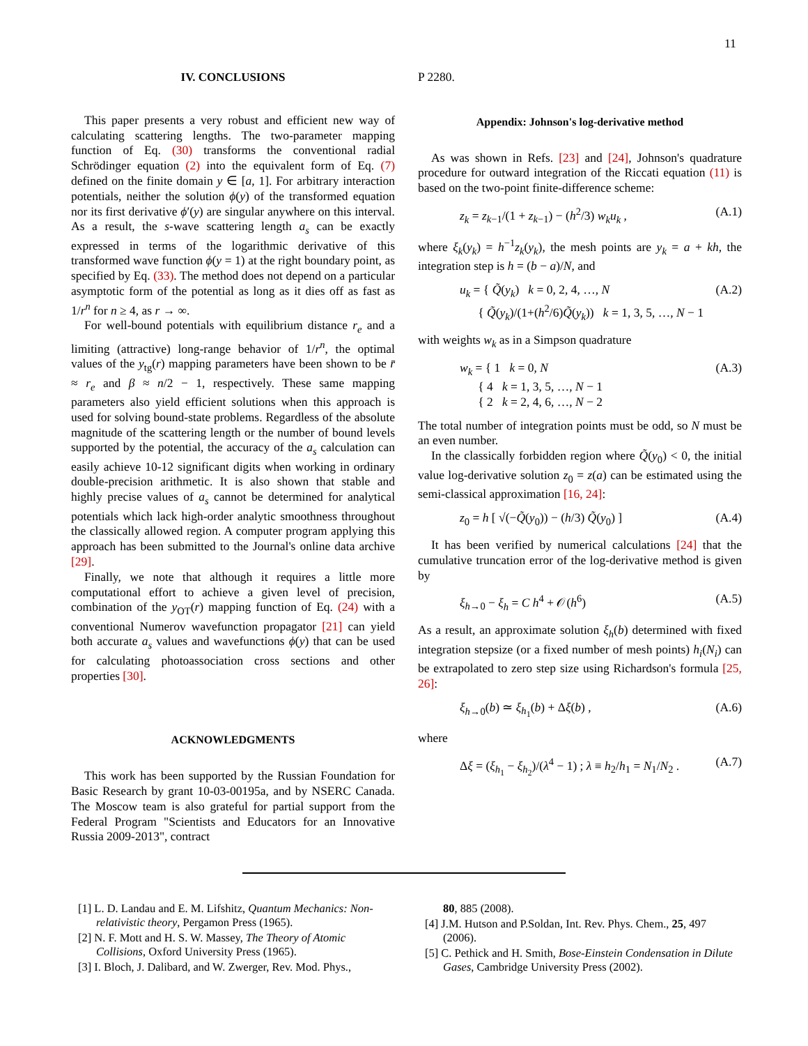11
IV. CONCLUSIONS
This paper presents a very robust and efficient new way of calculating scattering lengths. The two-parameter mapping function of Eq. (30) transforms the conventional radial Schrödinger equation (2) into the equivalent form of Eq. (7) defined on the finite domain y ∈ [a, 1]. For arbitrary interaction potentials, neither the solution ϕ(y) of the transformed equation nor its first derivative ϕ′(y) are singular anywhere on this interval. As a result, the s-wave scattering length a<sub>s</sub> can be exactly expressed in terms of the logarithmic derivative of this transformed wave function ϕ(y = 1) at the right boundary point, as specified by Eq. (33). The method does not depend on a particular asymptotic form of the potential as long as it dies off as fast as 1/r<sup>n</sup> for n ≥ 4, as r → ∞.
For well-bound potentials with equilibrium distance r<sub>e</sub> and a limiting (attractive) long-range behavior of 1/r<sup>n</sup>, the optimal values of the y<sub>tg</sub>(r) mapping parameters have been shown to be r̄ ≈ r<sub>e</sub> and β ≈ n/2 − 1, respectively. These same mapping parameters also yield efficient solutions when this approach is used for solving bound-state problems. Regardless of the absolute magnitude of the scattering length or the number of bound levels supported by the potential, the accuracy of the a<sub>s</sub> calculation can easily achieve 10-12 significant digits when working in ordinary double-precision arithmetic. It is also shown that stable and highly precise values of a<sub>s</sub> cannot be determined for analytical potentials which lack high-order analytic smoothness throughout the classically allowed region. A computer program applying this approach has been submitted to the Journal's online data archive [29].
Finally, we note that although it requires a little more computational effort to achieve a given level of precision, combination of the y<sub>OT</sub>(r) mapping function of Eq. (24) with a conventional Numerov wavefunction propagator [21] can yield both accurate a<sub>s</sub> values and wavefunctions ϕ(y) that can be used for calculating photoassociation cross sections and other properties [30].
ACKNOWLEDGMENTS
This work has been supported by the Russian Foundation for Basic Research by grant 10-03-00195a, and by NSERC Canada. The Moscow team is also grateful for partial support from the Federal Program "Scientists and Educators for an Innovative Russia 2009-2013", contract
P 2280.
Appendix: Johnson's log-derivative method
As was shown in Refs. [23] and [24], Johnson's quadrature procedure for outward integration of the Riccati equation (11) is based on the two-point finite-difference scheme:
z<sub>k</sub> = z<sub>k−1</sub>/(1 + z<sub>k−1</sub>) − (h<sup>2</sup>/3) w<sub>k</sub>u<sub>k</sub> , (A.1)
where ξ<sub>k</sub>(y<sub>k</sub>) = h<sup>−1</sup>z<sub>k</sub>(y<sub>k</sub>), the mesh points are y<sub>k</sub> = a + kh, the integration step is h = (b − a)/N, and
u<sub>k</sub> = { Q̃(y<sub>k</sub>) k = 0, 2, 4, …, N
{ Q̃(y<sub>k</sub>)/(1+(h<sup>2</sup>/6)Q̃(y<sub>k</sub>)) k = 1, 3, 5, …, N − 1 (A.2)
with weights w<sub>k</sub> as in a Simpson quadrature
w<sub>k</sub> = { 1 k = 0, N
{ 4 k = 1, 3, 5, …, N − 1
{ 2 k = 2, 4, 6, …, N − 2 (A.3)
The total number of integration points must be odd, so N must be an even number.
In the classically forbidden region where Q̃(y<sub>0</sub>) < 0, the initial value log-derivative solution z<sub>0</sub> = z(a) can be estimated using the semi-classical approximation [16, 24]:
z<sub>0</sub> = h [ √(−Q̃(y<sub>0</sub>)) − (h/3) Q̃(y<sub>0</sub>) ] (A.4)
It has been verified by numerical calculations [24] that the cumulative truncation error of the log-derivative method is given by
ξ<sub>h→0</sub> − ξ<sub>h</sub> = C h<sup>4</sup> + 𝒪(h<sup>6</sup>) (A.5)
As a result, an approximate solution ξ<sub>h</sub>(b) determined with fixed integration stepsize (or a fixed number of mesh points) h<sub>i</sub>(N<sub>i</sub>) can be extrapolated to zero step size using Richardson's formula [25, 26]:
ξ<sub>h→0</sub>(b) ≃ ξ<sub>h<sub>1</sub></sub>(b) + Δξ(b) , (A.6)
where
Δξ = (ξ<sub>h<sub>1</sub></sub> − ξ<sub>h<sub>2</sub></sub>)/(λ<sup>4</sup> − 1) ; λ ≡ h<sub>2</sub>/h<sub>1</sub> = N<sub>1</sub>/N<sub>2</sub> . (A.7)
[1] L. D. Landau and E. M. Lifshitz, Quantum Mechanics: Non-relativistic theory, Pergamon Press (1965).
[2] N. F. Mott and H. S. W. Massey, The Theory of Atomic Collisions, Oxford University Press (1965).
[3] I. Bloch, J. Dalibard, and W. Zwerger, Rev. Mod. Phys.,
80, 885 (2008).
[4] J.M. Hutson and P.Soldan, Int. Rev. Phys. Chem., 25, 497 (2006).
[5] C. Pethick and H. Smith, Bose-Einstein Condensation in Dilute Gases, Cambridge University Press (2002).